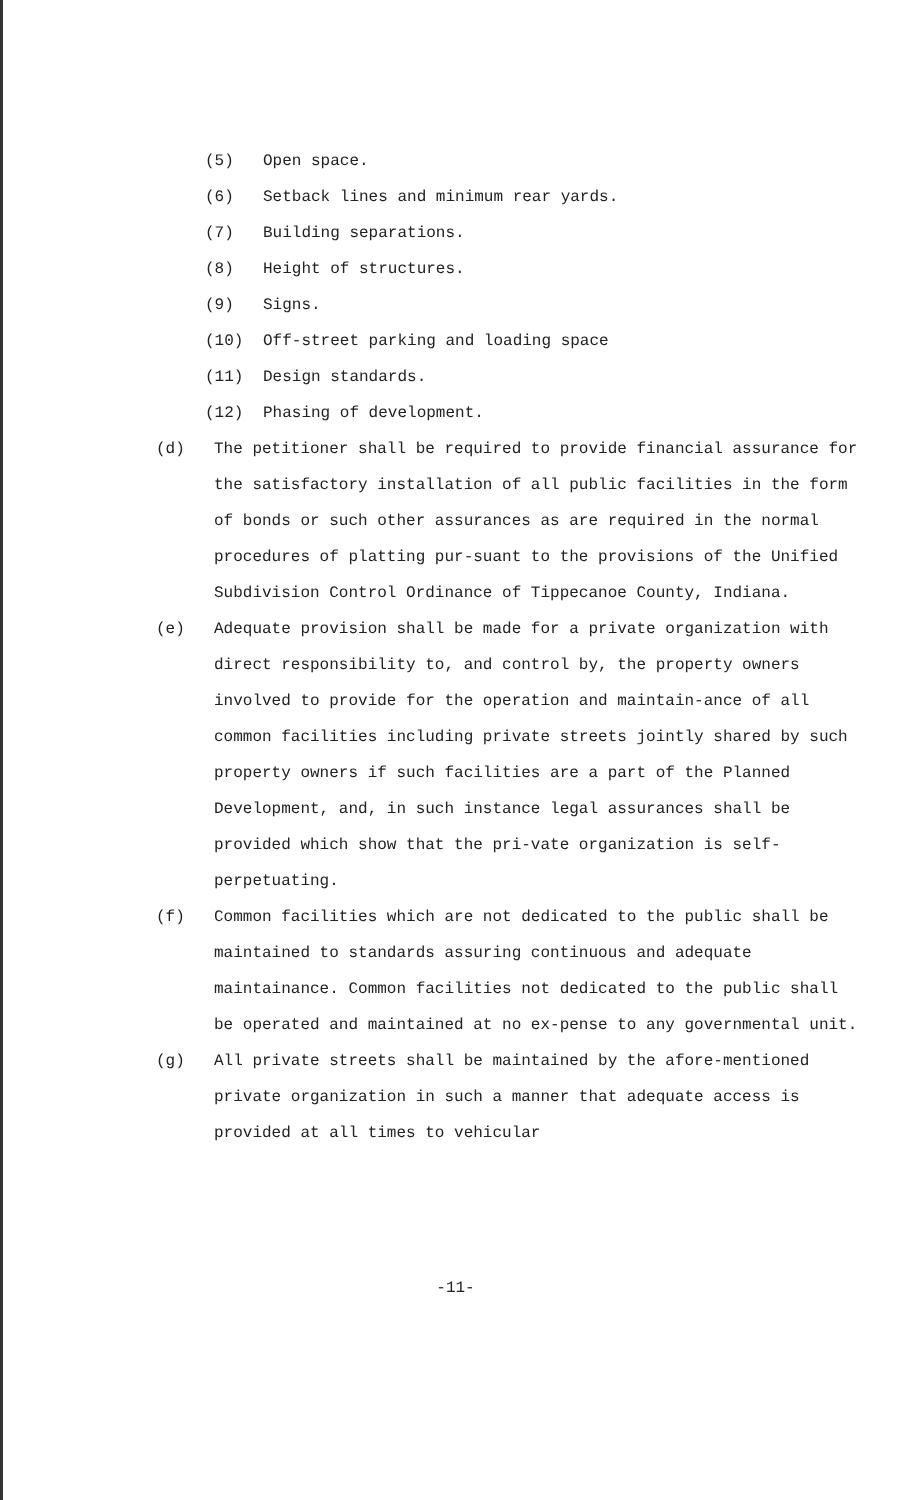(5) Open space.
(6) Setback lines and minimum rear yards.
(7) Building separations.
(8) Height of structures.
(9) Signs.
(10) Off-street parking and loading space
(11) Design standards.
(12) Phasing of development.
(d) The petitioner shall be required to provide financial assurance for the satisfactory installation of all public facilities in the form of bonds or such other assurances as are required in the normal procedures of platting pur-suant to the provisions of the Unified Subdivision Control Ordinance of Tippecanoe County, Indiana.
(e) Adequate provision shall be made for a private organization with direct responsibility to, and control by, the property owners involved to provide for the operation and maintain-ance of all common facilities including private streets jointly shared by such property owners if such facilities are a part of the Planned Development, and, in such instance legal assurances shall be provided which show that the pri-vate organization is self-perpetuating.
(f) Common facilities which are not dedicated to the public shall be maintained to standards assuring continuous and adequate maintainance. Common facilities not dedicated to the public shall be operated and maintained at no ex-pense to any governmental unit.
(g) All private streets shall be maintained by the afore-mentioned private organization in such a manner that adequate access is provided at all times to vehicular
-11-